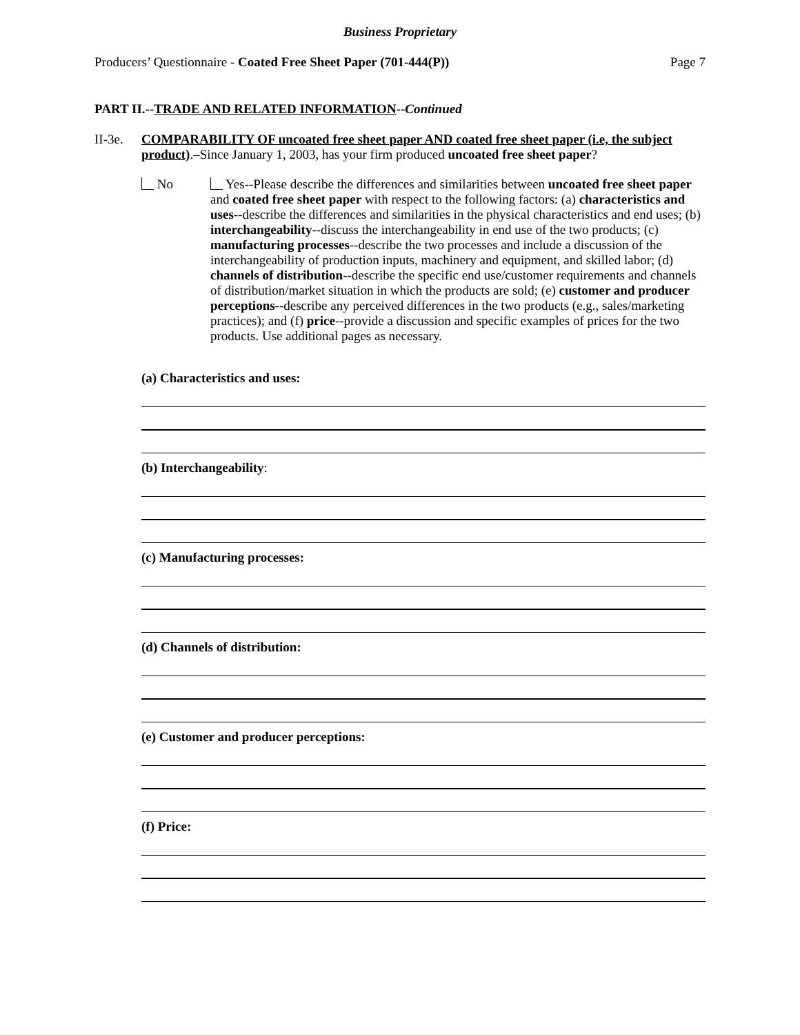Business Proprietary
Producers’ Questionnaire - Coated Free Sheet Paper (701-444(P)) Page 7
PART II.--TRADE AND RELATED INFORMATION--Continued
II-3e. COMPARABILITY OF uncoated free sheet paper AND coated free sheet paper (i.e, the subject product).–Since January 1, 2003, has your firm produced uncoated free sheet paper?
No Yes--Please describe the differences and similarities between uncoated free sheet paper and coated free sheet paper with respect to the following factors: (a) characteristics and uses--describe the differences and similarities in the physical characteristics and end uses; (b) interchangeability--discuss the interchangeability in end use of the two products; (c) manufacturing processes--describe the two processes and include a discussion of the interchangeability of production inputs, machinery and equipment, and skilled labor; (d) channels of distribution--describe the specific end use/customer requirements and channels of distribution/market situation in which the products are sold; (e) customer and producer perceptions--describe any perceived differences in the two products (e.g., sales/marketing practices); and (f) price--provide a discussion and specific examples of prices for the two products. Use additional pages as necessary.
(a) Characteristics and uses:
(b) Interchangeability:
(c) Manufacturing processes:
(d) Channels of distribution:
(e) Customer and producer perceptions:
(f) Price: